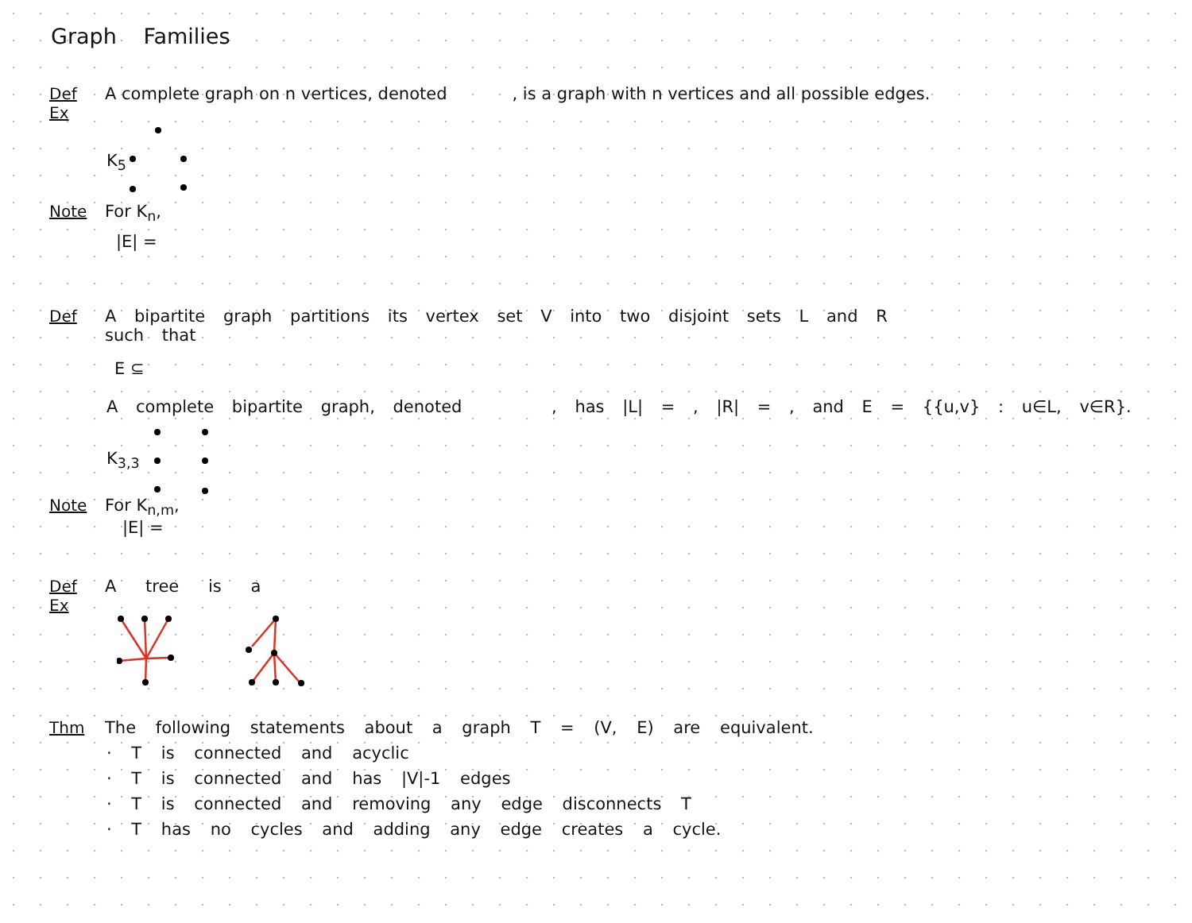Graph Families
Def A complete graph on n vertices, denoted, is a graph with n vertices and all possible edges.
Ex
K<sub>5</sub>
Note For K<sub>n</sub>,
|E| =
Def A bipartite graph partitions its vertex set V into two disjoint sets L and R
such that
E ⊆
A complete bipartite graph, denoted , has |L| = , |R| = , and E = {{u,v} : u∈L, v∈R}.
K<sub>3,3</sub>
Note For K<sub>n,m</sub>,
|E| =
Def A tree is a
Ex
Thm The following statements about a graph T = (V, E) are equivalent.
· T is connected and acyclic
· T is connected and has |V|-1 edges
· T is connected and removing any edge disconnects T
· T has no cycles and adding any edge creates a cycle.